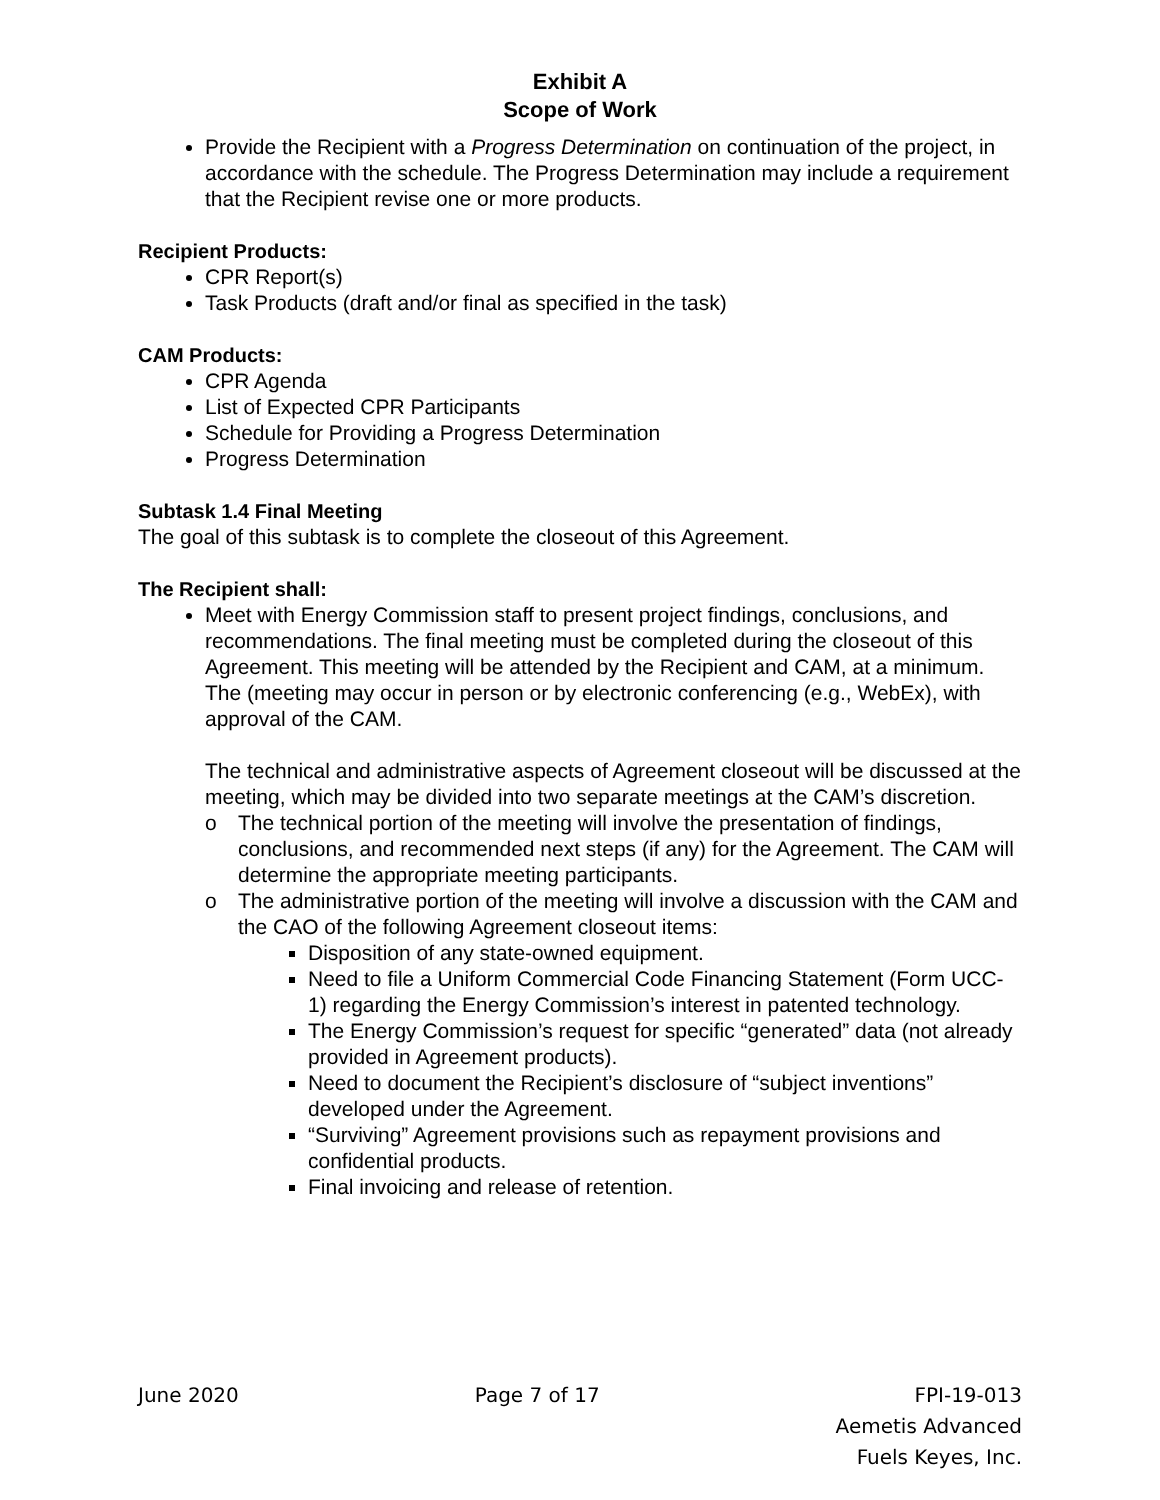Exhibit A
Scope of Work
Provide the Recipient with a Progress Determination on continuation of the project, in accordance with the schedule. The Progress Determination may include a requirement that the Recipient revise one or more products.
Recipient Products:
CPR Report(s)
Task Products (draft and/or final as specified in the task)
CAM Products:
CPR Agenda
List of Expected CPR Participants
Schedule for Providing a Progress Determination
Progress Determination
Subtask 1.4 Final Meeting
The goal of this subtask is to complete the closeout of this Agreement.
The Recipient shall:
Meet with Energy Commission staff to present project findings, conclusions, and recommendations. The final meeting must be completed during the closeout of this Agreement. This meeting will be attended by the Recipient and CAM, at a minimum. The (meeting may occur in person or by electronic conferencing (e.g., WebEx), with approval of the CAM.
The technical and administrative aspects of Agreement closeout will be discussed at the meeting, which may be divided into two separate meetings at the CAM’s discretion.
o The technical portion of the meeting will involve the presentation of findings, conclusions, and recommended next steps (if any) for the Agreement. The CAM will determine the appropriate meeting participants.
o The administrative portion of the meeting will involve a discussion with the CAM and the CAO of the following Agreement closeout items:
Disposition of any state-owned equipment.
Need to file a Uniform Commercial Code Financing Statement (Form UCC-1) regarding the Energy Commission’s interest in patented technology.
The Energy Commission’s request for specific “generated” data (not already provided in Agreement products).
Need to document the Recipient’s disclosure of “subject inventions” developed under the Agreement.
“Surviving” Agreement provisions such as repayment provisions and confidential products.
Final invoicing and release of retention.
June 2020 Page 7 of 17 FPI-19-013
Aemetis Advanced
Fuels Keyes, Inc.